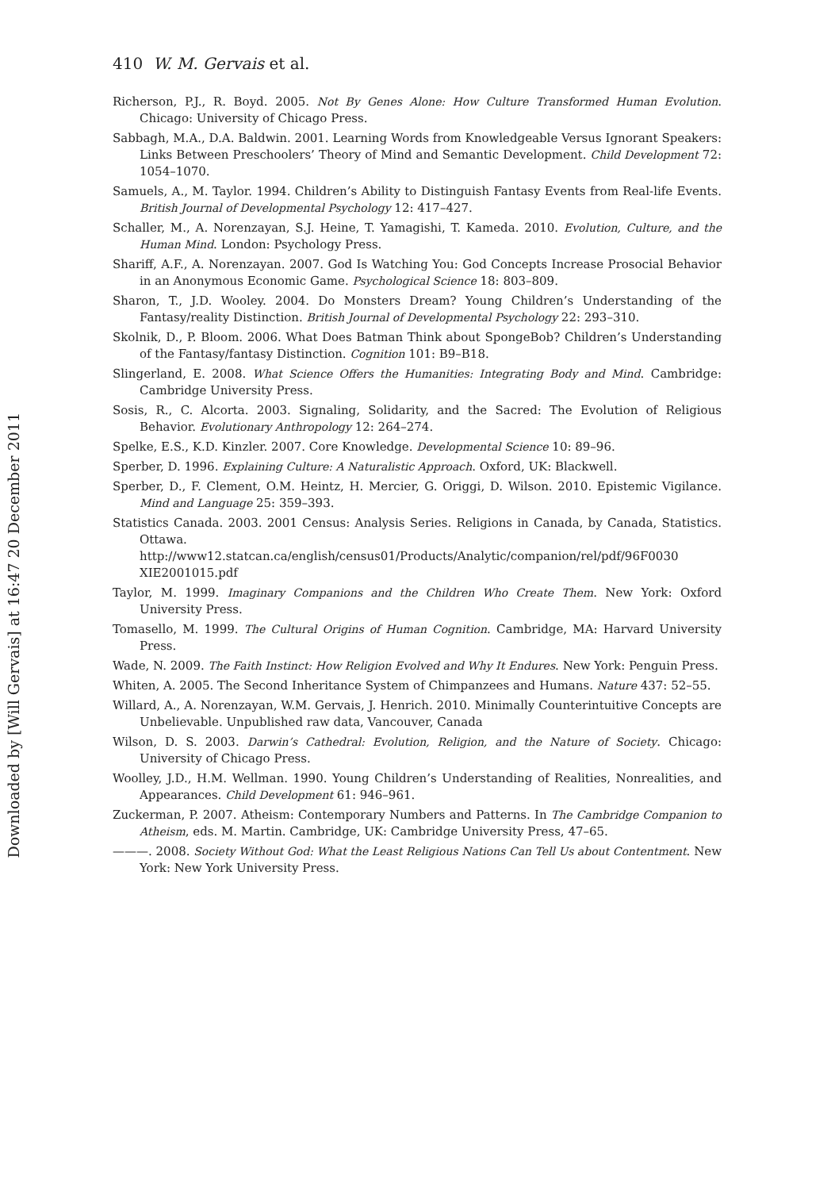Downloaded by [Will Gervais] at 16:47 20 December 2011
410 W. M. Gervais et al.
Richerson, P.J., R. Boyd. 2005. Not By Genes Alone: How Culture Transformed Human Evolution. Chicago: University of Chicago Press.
Sabbagh, M.A., D.A. Baldwin. 2001. Learning Words from Knowledgeable Versus Ignorant Speakers: Links Between Preschoolers’ Theory of Mind and Semantic Development. Child Development 72: 1054–1070.
Samuels, A., M. Taylor. 1994. Children’s Ability to Distinguish Fantasy Events from Real-life Events. British Journal of Developmental Psychology 12: 417–427.
Schaller, M., A. Norenzayan, S.J. Heine, T. Yamagishi, T. Kameda. 2010. Evolution, Culture, and the Human Mind. London: Psychology Press.
Shariff, A.F., A. Norenzayan. 2007. God Is Watching You: God Concepts Increase Prosocial Behavior in an Anonymous Economic Game. Psychological Science 18: 803–809.
Sharon, T., J.D. Wooley. 2004. Do Monsters Dream? Young Children’s Understanding of the Fantasy/reality Distinction. British Journal of Developmental Psychology 22: 293–310.
Skolnik, D., P. Bloom. 2006. What Does Batman Think about SpongeBob? Children’s Understanding of the Fantasy/fantasy Distinction. Cognition 101: B9–B18.
Slingerland, E. 2008. What Science Offers the Humanities: Integrating Body and Mind. Cambridge: Cambridge University Press.
Sosis, R., C. Alcorta. 2003. Signaling, Solidarity, and the Sacred: The Evolution of Religious Behavior. Evolutionary Anthropology 12: 264–274.
Spelke, E.S., K.D. Kinzler. 2007. Core Knowledge. Developmental Science 10: 89–96.
Sperber, D. 1996. Explaining Culture: A Naturalistic Approach. Oxford, UK: Blackwell.
Sperber, D., F. Clement, O.M. Heintz, H. Mercier, G. Origgi, D. Wilson. 2010. Epistemic Vigilance. Mind and Language 25: 359–393.
Statistics Canada. 2003. 2001 Census: Analysis Series. Religions in Canada, by Canada, Statistics. Ottawa. http://www12.statcan.ca/english/census01/Products/Analytic/companion/rel/pdf/96F0030 XIE2001015.pdf
Taylor, M. 1999. Imaginary Companions and the Children Who Create Them. New York: Oxford University Press.
Tomasello, M. 1999. The Cultural Origins of Human Cognition. Cambridge, MA: Harvard University Press.
Wade, N. 2009. The Faith Instinct: How Religion Evolved and Why It Endures. New York: Penguin Press.
Whiten, A. 2005. The Second Inheritance System of Chimpanzees and Humans. Nature 437: 52–55.
Willard, A., A. Norenzayan, W.M. Gervais, J. Henrich. 2010. Minimally Counterintuitive Concepts are Unbelievable. Unpublished raw data, Vancouver, Canada
Wilson, D. S. 2003. Darwin’s Cathedral: Evolution, Religion, and the Nature of Society. Chicago: University of Chicago Press.
Woolley, J.D., H.M. Wellman. 1990. Young Children’s Understanding of Realities, Nonrealities, and Appearances. Child Development 61: 946–961.
Zuckerman, P. 2007. Atheism: Contemporary Numbers and Patterns. In The Cambridge Companion to Atheism, eds. M. Martin. Cambridge, UK: Cambridge University Press, 47–65.
———. 2008. Society Without God: What the Least Religious Nations Can Tell Us about Contentment. New York: New York University Press.